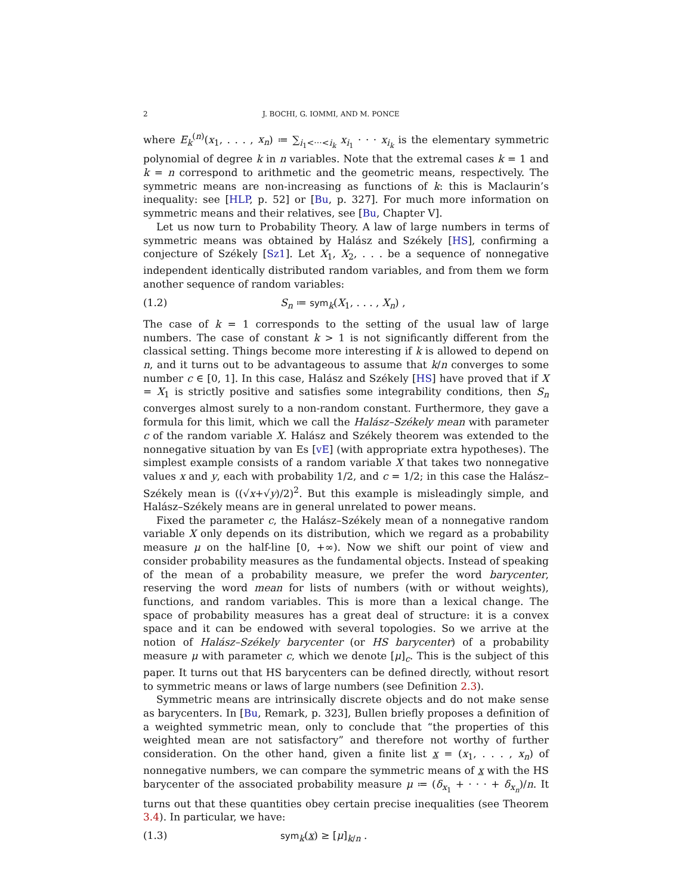2 J. BOCHI, G. IOMMI, AND M. PONCE
where E<sub>k</sub><sup>(n)</sup>(x<sub>1</sub>, . . . , x<sub>n</sub>) ≔ ∑<sub>i<sub>1</sub><···<i<sub>k</sub></sub> x<sub>i<sub>1</sub></sub> · · · x<sub>i<sub>k</sub></sub> is the elementary symmetric polynomial of degree k in n variables. Note that the extremal cases k = 1 and k = n correspond to arithmetic and the geometric means, respectively. The symmetric means are non-increasing as functions of k: this is Maclaurin’s inequality: see [HLP, p. 52] or [Bu, p. 327]. For much more information on symmetric means and their relatives, see [Bu, Chapter V].
Let us now turn to Probability Theory. A law of large numbers in terms of symmetric means was obtained by Halász and Székely [HS], confirming a conjecture of Székely [Sz1]. Let X<sub>1</sub>, X<sub>2</sub>, . . . be a sequence of nonnegative independent identically distributed random variables, and from them we form another sequence of random variables:
(1.2) S<sub>n</sub> ≔ sym<sub>k</sub>(X<sub>1</sub>, . . . , X<sub>n</sub>) ,
The case of k = 1 corresponds to the setting of the usual law of large numbers. The case of constant k > 1 is not significantly different from the classical setting. Things become more interesting if k is allowed to depend on n, and it turns out to be advantageous to assume that k/n converges to some number c ∈ [0, 1]. In this case, Halász and Székely [HS] have proved that if X = X<sub>1</sub> is strictly positive and satisfies some integrability conditions, then S<sub>n</sub> converges almost surely to a non-random constant. Furthermore, they gave a formula for this limit, which we call the Halász–Székely mean with parameter c of the random variable X. Halász and Székely theorem was extended to the nonnegative situation by van Es [vE] (with appropriate extra hypotheses). The simplest example consists of a random variable X that takes two nonnegative values x and y, each with probability 1/2, and c = 1/2; in this case the Halász–Székely mean is ((√x+√y)/2)<sup>2</sup>. But this example is misleadingly simple, and Halász–Székely means are in general unrelated to power means.
Fixed the parameter c, the Halász–Székely mean of a nonnegative random variable X only depends on its distribution, which we regard as a probability measure μ on the half-line [0, +∞). Now we shift our point of view and consider probability measures as the fundamental objects. Instead of speaking of the mean of a probability measure, we prefer the word barycenter, reserving the word mean for lists of numbers (with or without weights), functions, and random variables. This is more than a lexical change. The space of probability measures has a great deal of structure: it is a convex space and it can be endowed with several topologies. So we arrive at the notion of Halász–Székely barycenter (or HS barycenter) of a probability measure μ with parameter c, which we denote [μ]<sub>c</sub>. This is the subject of this paper. It turns out that HS barycenters can be defined directly, without resort to symmetric means or laws of large numbers (see Definition 2.3).
Symmetric means are intrinsically discrete objects and do not make sense as barycenters. In [Bu, Remark, p. 323], Bullen briefly proposes a definition of a weighted symmetric mean, only to conclude that “the properties of this weighted mean are not satisfactory” and therefore not worthy of further consideration. On the other hand, given a finite list x = (x<sub>1</sub>, . . . , x<sub>n</sub>) of nonnegative numbers, we can compare the symmetric means of x with the HS barycenter of the associated probability measure μ ≔ (δ<sub>x<sub>1</sub></sub> + · · · + δ<sub>x<sub>n</sub></sub>)/n. It turns out that these quantities obey certain precise inequalities (see Theorem 3.4). In particular, we have:
(1.3) sym<sub>k</sub>(x) ≥ [μ]<sub>k/n</sub> .